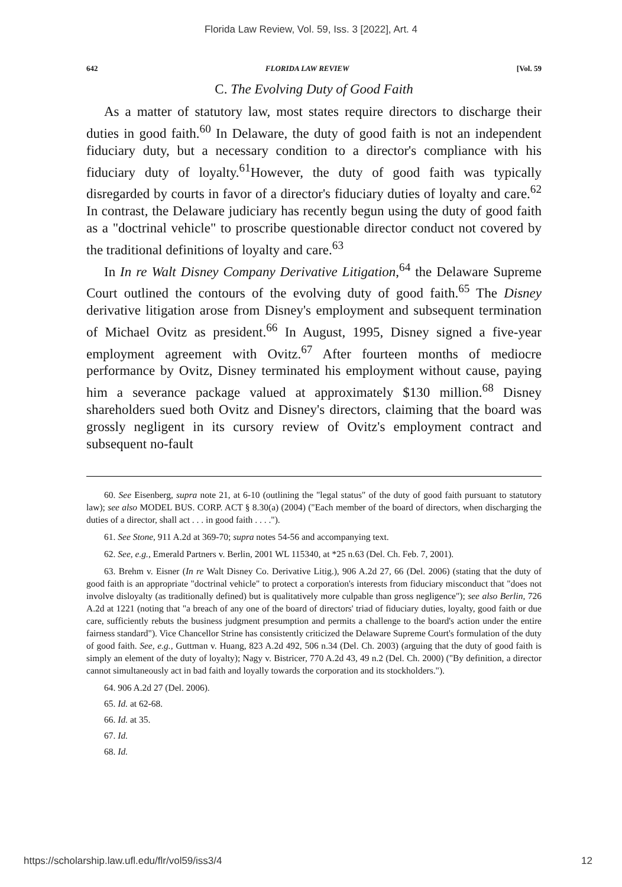Florida Law Review, Vol. 59, Iss. 3 [2022], Art. 4
642 FLORIDA LAW REVIEW [Vol. 59
C. The Evolving Duty of Good Faith
As a matter of statutory law, most states require directors to discharge their duties in good faith.<sup>60</sup> In Delaware, the duty of good faith is not an independent fiduciary duty, but a necessary condition to a director's compliance with his fiduciary duty of loyalty.<sup>61</sup>However, the duty of good faith was typically disregarded by courts in favor of a director's fiduciary duties of loyalty and care.<sup>62</sup> In contrast, the Delaware judiciary has recently begun using the duty of good faith as a "doctrinal vehicle" to proscribe questionable director conduct not covered by the traditional definitions of loyalty and care.<sup>63</sup>
In In re Walt Disney Company Derivative Litigation,<sup>64</sup> the Delaware Supreme Court outlined the contours of the evolving duty of good faith.<sup>65</sup> The Disney derivative litigation arose from Disney's employment and subsequent termination of Michael Ovitz as president.<sup>66</sup> In August, 1995, Disney signed a five-year employment agreement with Ovitz.<sup>67</sup> After fourteen months of mediocre performance by Ovitz, Disney terminated his employment without cause, paying him a severance package valued at approximately $130 million.<sup>68</sup> Disney shareholders sued both Ovitz and Disney's directors, claiming that the board was grossly negligent in its cursory review of Ovitz's employment contract and subsequent no-fault
60. See Eisenberg, supra note 21, at 6-10 (outlining the "legal status" of the duty of good faith pursuant to statutory law); see also MODEL BUS. CORP. ACT § 8.30(a) (2004) ("Each member of the board of directors, when discharging the duties of a director, shall act . . . in good faith . . . .").
61. See Stone, 911 A.2d at 369-70; supra notes 54-56 and accompanying text.
62. See, e.g., Emerald Partners v. Berlin, 2001 WL 115340, at *25 n.63 (Del. Ch. Feb. 7, 2001).
63. Brehm v. Eisner (In re Walt Disney Co. Derivative Litig.), 906 A.2d 27, 66 (Del. 2006) (stating that the duty of good faith is an appropriate "doctrinal vehicle" to protect a corporation's interests from fiduciary misconduct that "does not involve disloyalty (as traditionally defined) but is qualitatively more culpable than gross negligence"); see also Berlin, 726 A.2d at 1221 (noting that "a breach of any one of the board of directors' triad of fiduciary duties, loyalty, good faith or due care, sufficiently rebuts the business judgment presumption and permits a challenge to the board's action under the entire fairness standard"). Vice Chancellor Strine has consistently criticized the Delaware Supreme Court's formulation of the duty of good faith. See, e.g., Guttman v. Huang, 823 A.2d 492, 506 n.34 (Del. Ch. 2003) (arguing that the duty of good faith is simply an element of the duty of loyalty); Nagy v. Bistricer, 770 A.2d 43, 49 n.2 (Del. Ch. 2000) ("By definition, a director cannot simultaneously act in bad faith and loyally towards the corporation and its stockholders.").
64. 906 A.2d 27 (Del. 2006).
65. Id. at 62-68.
66. Id. at 35.
67. Id.
68. Id.
https://scholarship.law.ufl.edu/flr/vol59/iss3/4 12